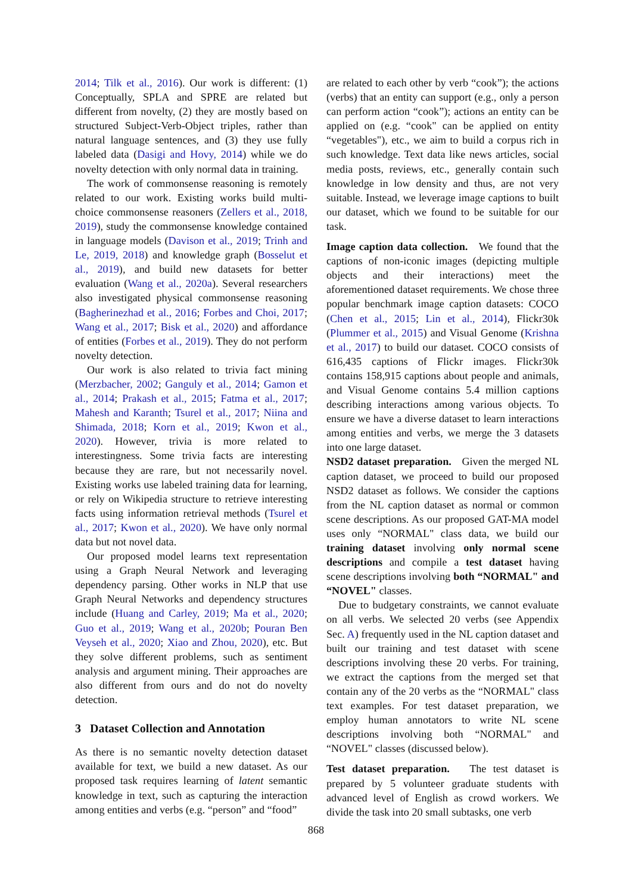2014; Tilk et al., 2016). Our work is different: (1) Conceptually, SPLA and SPRE are related but different from novelty, (2) they are mostly based on structured Subject-Verb-Object triples, rather than natural language sentences, and (3) they use fully labeled data (Dasigi and Hovy, 2014) while we do novelty detection with only normal data in training.
The work of commonsense reasoning is remotely related to our work. Existing works build multi-choice commonsense reasoners (Zellers et al., 2018, 2019), study the commonsense knowledge contained in language models (Davison et al., 2019; Trinh and Le, 2019, 2018) and knowledge graph (Bosselut et al., 2019), and build new datasets for better evaluation (Wang et al., 2020a). Several researchers also investigated physical commonsense reasoning (Bagherinezhad et al., 2016; Forbes and Choi, 2017; Wang et al., 2017; Bisk et al., 2020) and affordance of entities (Forbes et al., 2019). They do not perform novelty detection.
Our work is also related to trivia fact mining (Merzbacher, 2002; Ganguly et al., 2014; Gamon et al., 2014; Prakash et al., 2015; Fatma et al., 2017; Mahesh and Karanth; Tsurel et al., 2017; Niina and Shimada, 2018; Korn et al., 2019; Kwon et al., 2020). However, trivia is more related to interestingness. Some trivia facts are interesting because they are rare, but not necessarily novel. Existing works use labeled training data for learning, or rely on Wikipedia structure to retrieve interesting facts using information retrieval methods (Tsurel et al., 2017; Kwon et al., 2020). We have only normal data but not novel data.
Our proposed model learns text representation using a Graph Neural Network and leveraging dependency parsing. Other works in NLP that use Graph Neural Networks and dependency structures include (Huang and Carley, 2019; Ma et al., 2020; Guo et al., 2019; Wang et al., 2020b; Pouran Ben Veyseh et al., 2020; Xiao and Zhou, 2020), etc. But they solve different problems, such as sentiment analysis and argument mining. Their approaches are also different from ours and do not do novelty detection.
3 Dataset Collection and Annotation
As there is no semantic novelty detection dataset available for text, we build a new dataset. As our proposed task requires learning of latent semantic knowledge in text, such as capturing the interaction among entities and verbs (e.g. “person” and “food”
are related to each other by verb “cook”); the actions (verbs) that an entity can support (e.g., only a person can perform action “cook”); actions an entity can be applied on (e.g. “cook" can be applied on entity “vegetables"), etc., we aim to build a corpus rich in such knowledge. Text data like news articles, social media posts, reviews, etc., generally contain such knowledge in low density and thus, are not very suitable. Instead, we leverage image captions to built our dataset, which we found to be suitable for our task.
Image caption data collection. We found that the captions of non-iconic images (depicting multiple objects and their interactions) meet the aforementioned dataset requirements. We chose three popular benchmark image caption datasets: COCO (Chen et al., 2015; Lin et al., 2014), Flickr30k (Plummer et al., 2015) and Visual Genome (Krishna et al., 2017) to build our dataset. COCO consists of 616,435 captions of Flickr images. Flickr30k contains 158,915 captions about people and animals, and Visual Genome contains 5.4 million captions describing interactions among various objects. To ensure we have a diverse dataset to learn interactions among entities and verbs, we merge the 3 datasets into one large dataset.
NSD2 dataset preparation. Given the merged NL caption dataset, we proceed to build our proposed NSD2 dataset as follows. We consider the captions from the NL caption dataset as normal or common scene descriptions. As our proposed GAT-MA model uses only “NORMAL" class data, we build our training dataset involving only normal scene descriptions and compile a test dataset having scene descriptions involving both “NORMAL" and “NOVEL" classes.
Due to budgetary constraints, we cannot evaluate on all verbs. We selected 20 verbs (see Appendix Sec. A) frequently used in the NL caption dataset and built our training and test dataset with scene descriptions involving these 20 verbs. For training, we extract the captions from the merged set that contain any of the 20 verbs as the “NORMAL" class text examples. For test dataset preparation, we employ human annotators to write NL scene descriptions involving both “NORMAL" and “NOVEL" classes (discussed below).
Test dataset preparation. The test dataset is prepared by 5 volunteer graduate students with advanced level of English as crowd workers. We divide the task into 20 small subtasks, one verb
868